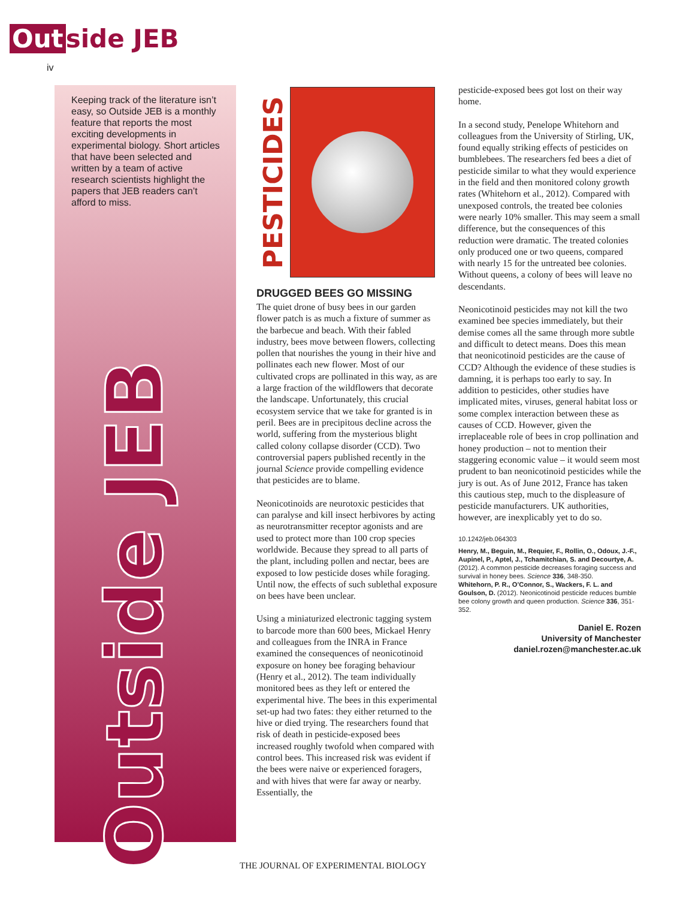Out side JEB
iv
Keeping track of the literature isn’t easy, so Outside JEB is a monthly feature that reports the most exciting developments in experimental biology. Short articles that have been selected and written by a team of active research scientists highlight the papers that JEB readers can’t afford to miss.
Outside JEB
PESTICIDES
DRUGGED BEES GO MISSING
The quiet drone of busy bees in our garden flower patch is as much a fixture of summer as the barbecue and beach. With their fabled industry, bees move between flowers, collecting pollen that nourishes the young in their hive and pollinates each new flower. Most of our cultivated crops are pollinated in this way, as are a large fraction of the wildflowers that decorate the landscape. Unfortunately, this crucial ecosystem service that we take for granted is in peril. Bees are in precipitous decline across the world, suffering from the mysterious blight called colony collapse disorder (CCD). Two controversial papers published recently in the journal Science provide compelling evidence that pesticides are to blame.
Neonicotinoids are neurotoxic pesticides that can paralyse and kill insect herbivores by acting as neurotransmitter receptor agonists and are used to protect more than 100 crop species worldwide. Because they spread to all parts of the plant, including pollen and nectar, bees are exposed to low pesticide doses while foraging. Until now, the effects of such sublethal exposure on bees have been unclear.
Using a miniaturized electronic tagging system to barcode more than 600 bees, Mickael Henry and colleagues from the INRA in France examined the consequences of neonicotinoid exposure on honey bee foraging behaviour (Henry et al., 2012). The team individually monitored bees as they left or entered the experimental hive. The bees in this experimental set-up had two fates: they either returned to the hive or died trying. The researchers found that risk of death in pesticide-exposed bees increased roughly twofold when compared with control bees. This increased risk was evident if the bees were naive or experienced foragers, and with hives that were far away or nearby. Essentially, the
pesticide-exposed bees got lost on their way home.
In a second study, Penelope Whitehorn and colleagues from the University of Stirling, UK, found equally striking effects of pesticides on bumblebees. The researchers fed bees a diet of pesticide similar to what they would experience in the field and then monitored colony growth rates (Whitehorn et al., 2012). Compared with unexposed controls, the treated bee colonies were nearly 10% smaller. This may seem a small difference, but the consequences of this reduction were dramatic. The treated colonies only produced one or two queens, compared with nearly 15 for the untreated bee colonies. Without queens, a colony of bees will leave no descendants.
Neonicotinoid pesticides may not kill the two examined bee species immediately, but their demise comes all the same through more subtle and difficult to detect means. Does this mean that neonicotinoid pesticides are the cause of CCD? Although the evidence of these studies is damning, it is perhaps too early to say. In addition to pesticides, other studies have implicated mites, viruses, general habitat loss or some complex interaction between these as causes of CCD. However, given the irreplaceable role of bees in crop pollination and honey production – not to mention their staggering economic value – it would seem most prudent to ban neonicotinoid pesticides while the jury is out. As of June 2012, France has taken this cautious step, much to the displeasure of pesticide manufacturers. UK authorities, however, are inexplicably yet to do so.
10.1242/jeb.064303
Henry, M., Beguin, M., Requier, F., Rollin, O., Odoux, J.-F., Aupinel, P., Aptel, J., Tchamitchian, S. and Decourtye, A. (2012). A common pesticide decreases foraging success and survival in honey bees. Science 336, 348-350.
Whitehorn, P. R., O’Connor, S., Wackers, F. L. and Goulson, D. (2012). Neonicotinoid pesticide reduces bumble bee colony growth and queen production. Science 336, 351-352.
Daniel E. Rozen
University of Manchester
daniel.rozen@manchester.ac.uk
THE JOURNAL OF EXPERIMENTAL BIOLOGY